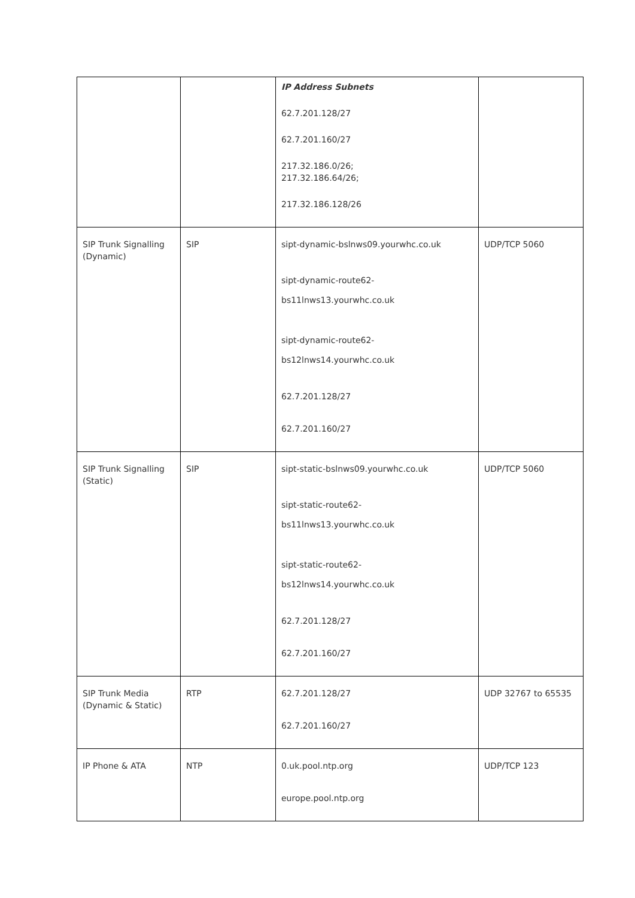| | | IP Address Subnets 62.7.201.128/27 62.7.201.160/27 217.32.186.0/26; 217.32.186.64/26; 217.32.186.128/26 | |
| SIP Trunk Signalling (Dynamic) | SIP | sipt-dynamic-bslnws09.yourwhc.co.uk sipt-dynamic-route62- bs11lnws13.yourwhc.co.uk sipt-dynamic-route62- bs12lnws14.yourwhc.co.uk 62.7.201.128/27 62.7.201.160/27 | UDP/TCP 5060 |
| SIP Trunk Signalling (Static) | SIP | sipt-static-bslnws09.yourwhc.co.uk sipt-static-route62- bs11lnws13.yourwhc.co.uk sipt-static-route62- bs12lnws14.yourwhc.co.uk 62.7.201.128/27 62.7.201.160/27 | UDP/TCP 5060 |
| SIP Trunk Media (Dynamic & Static) | RTP | 62.7.201.128/27 62.7.201.160/27 | UDP 32767 to 65535 |
| IP Phone & ATA | NTP | 0.uk.pool.ntp.org europe.pool.ntp.org | UDP/TCP 123 |